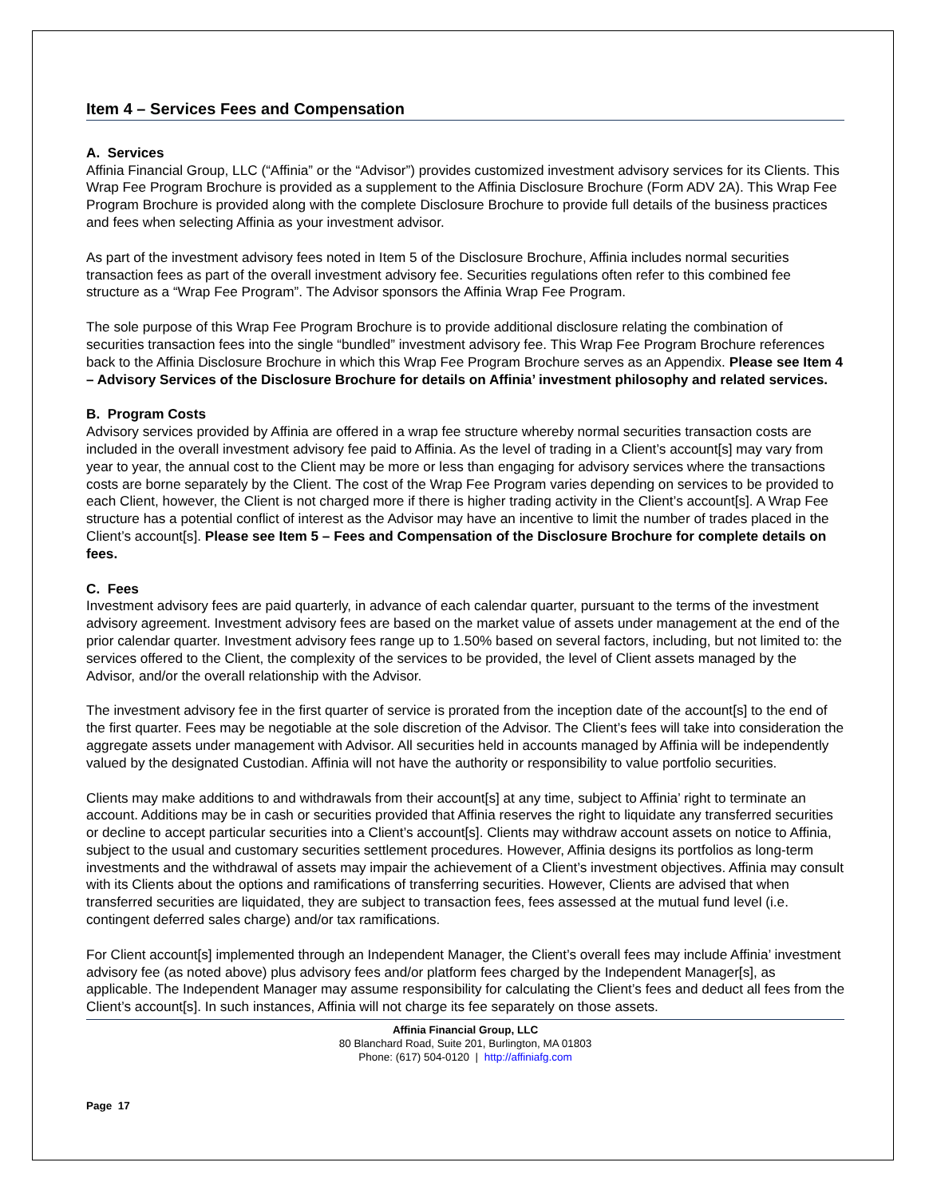Item 4 – Services Fees and Compensation
A. Services
Affinia Financial Group, LLC (“Affinia” or the “Advisor”) provides customized investment advisory services for its Clients. This Wrap Fee Program Brochure is provided as a supplement to the Affinia Disclosure Brochure (Form ADV 2A). This Wrap Fee Program Brochure is provided along with the complete Disclosure Brochure to provide full details of the business practices and fees when selecting Affinia as your investment advisor.
As part of the investment advisory fees noted in Item 5 of the Disclosure Brochure, Affinia includes normal securities transaction fees as part of the overall investment advisory fee. Securities regulations often refer to this combined fee structure as a “Wrap Fee Program”. The Advisor sponsors the Affinia Wrap Fee Program.
The sole purpose of this Wrap Fee Program Brochure is to provide additional disclosure relating the combination of securities transaction fees into the single “bundled” investment advisory fee. This Wrap Fee Program Brochure references back to the Affinia Disclosure Brochure in which this Wrap Fee Program Brochure serves as an Appendix. Please see Item 4 – Advisory Services of the Disclosure Brochure for details on Affinia’ investment philosophy and related services.
B. Program Costs
Advisory services provided by Affinia are offered in a wrap fee structure whereby normal securities transaction costs are included in the overall investment advisory fee paid to Affinia. As the level of trading in a Client’s account[s] may vary from year to year, the annual cost to the Client may be more or less than engaging for advisory services where the transactions costs are borne separately by the Client. The cost of the Wrap Fee Program varies depending on services to be provided to each Client, however, the Client is not charged more if there is higher trading activity in the Client’s account[s]. A Wrap Fee structure has a potential conflict of interest as the Advisor may have an incentive to limit the number of trades placed in the Client’s account[s]. Please see Item 5 – Fees and Compensation of the Disclosure Brochure for complete details on fees.
C. Fees
Investment advisory fees are paid quarterly, in advance of each calendar quarter, pursuant to the terms of the investment advisory agreement. Investment advisory fees are based on the market value of assets under management at the end of the prior calendar quarter. Investment advisory fees range up to 1.50% based on several factors, including, but not limited to: the services offered to the Client, the complexity of the services to be provided, the level of Client assets managed by the Advisor, and/or the overall relationship with the Advisor.
The investment advisory fee in the first quarter of service is prorated from the inception date of the account[s] to the end of the first quarter. Fees may be negotiable at the sole discretion of the Advisor. The Client’s fees will take into consideration the aggregate assets under management with Advisor. All securities held in accounts managed by Affinia will be independently valued by the designated Custodian. Affinia will not have the authority or responsibility to value portfolio securities.
Clients may make additions to and withdrawals from their account[s] at any time, subject to Affinia’ right to terminate an account. Additions may be in cash or securities provided that Affinia reserves the right to liquidate any transferred securities or decline to accept particular securities into a Client’s account[s]. Clients may withdraw account assets on notice to Affinia, subject to the usual and customary securities settlement procedures. However, Affinia designs its portfolios as long-term investments and the withdrawal of assets may impair the achievement of a Client’s investment objectives. Affinia may consult with its Clients about the options and ramifications of transferring securities. However, Clients are advised that when transferred securities are liquidated, they are subject to transaction fees, fees assessed at the mutual fund level (i.e. contingent deferred sales charge) and/or tax ramifications.
For Client account[s] implemented through an Independent Manager, the Client’s overall fees may include Affinia’ investment advisory fee (as noted above) plus advisory fees and/or platform fees charged by the Independent Manager[s], as applicable. The Independent Manager may assume responsibility for calculating the Client’s fees and deduct all fees from the Client’s account[s]. In such instances, Affinia will not charge its fee separately on those assets.
Affinia Financial Group, LLC
80 Blanchard Road, Suite 201, Burlington, MA 01803
Phone: (617) 504-0120 | http://affiniafg.com
Page 17